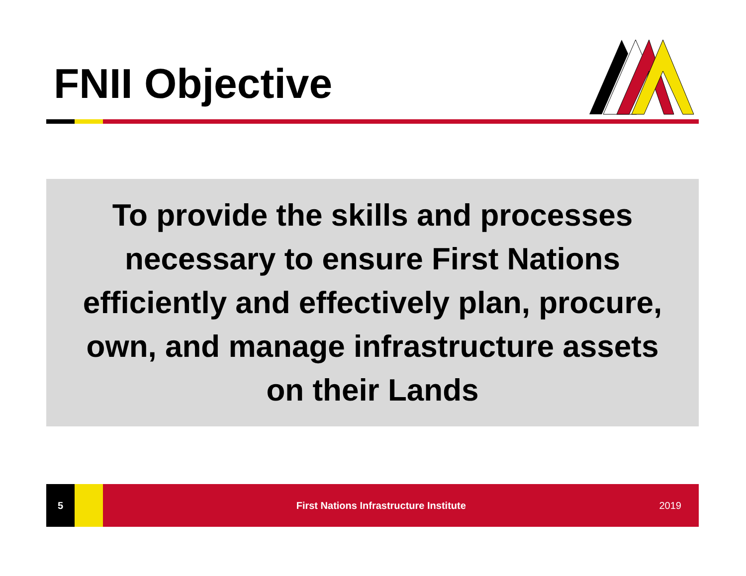FNII Objective
To provide the skills and processes
necessary to ensure First Nations
efficiently and effectively plan, procure,
own, and manage infrastructure assets
on their Lands
5
First Nations Infrastructure Institute
2019